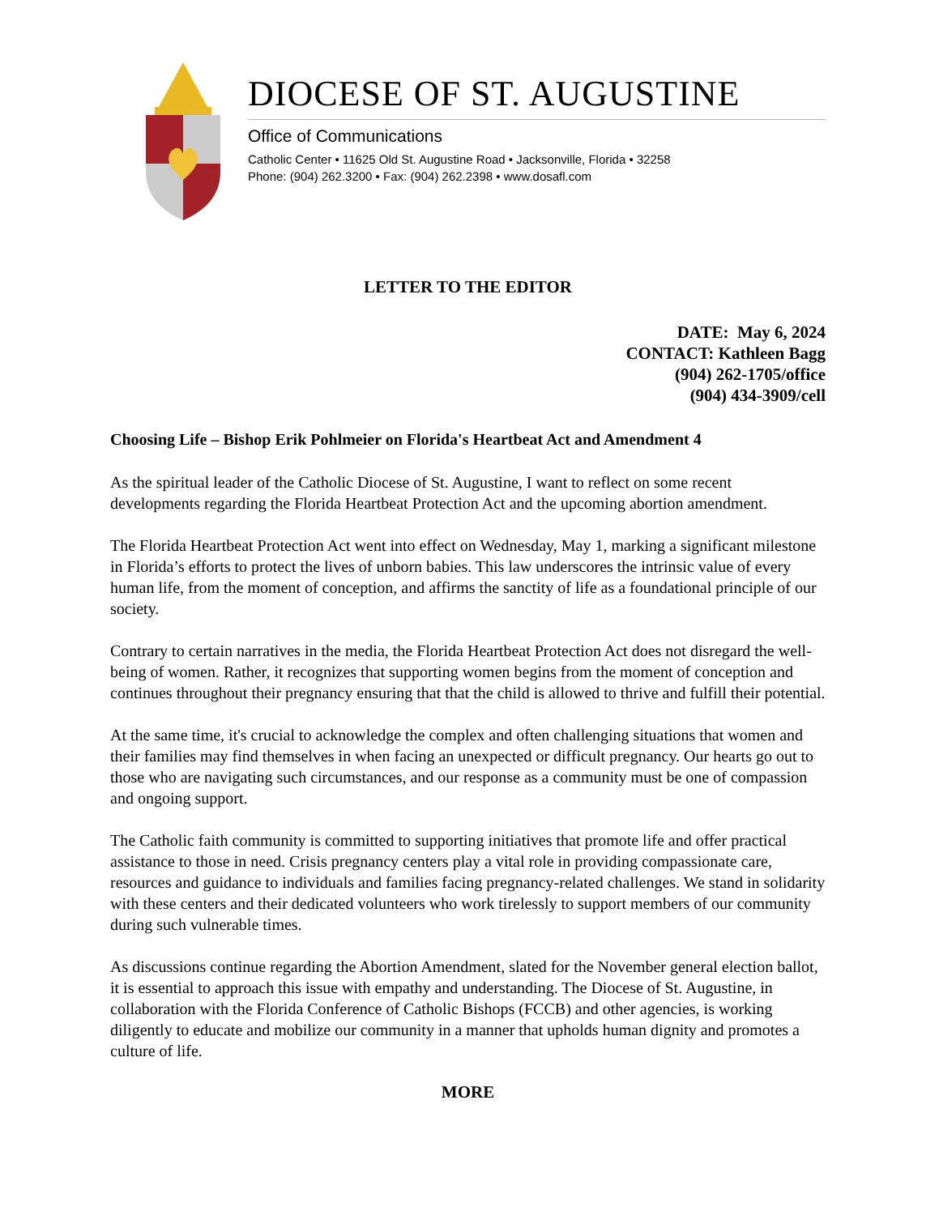DIOCESE OF ST. AUGUSTINE
Office of Communications
Catholic Center • 11625 Old St. Augustine Road • Jacksonville, Florida • 32258
Phone: (904) 262.3200 • Fax: (904) 262.2398 • www.dosafl.com
LETTER TO THE EDITOR
DATE: May 6, 2024
CONTACT: Kathleen Bagg
(904) 262-1705/office
(904) 434-3909/cell
Choosing Life – Bishop Erik Pohlmeier on Florida's Heartbeat Act and Amendment 4
As the spiritual leader of the Catholic Diocese of St. Augustine, I want to reflect on some recent developments regarding the Florida Heartbeat Protection Act and the upcoming abortion amendment.
The Florida Heartbeat Protection Act went into effect on Wednesday, May 1, marking a significant milestone in Florida’s efforts to protect the lives of unborn babies. This law underscores the intrinsic value of every human life, from the moment of conception, and affirms the sanctity of life as a foundational principle of our society.
Contrary to certain narratives in the media, the Florida Heartbeat Protection Act does not disregard the well-being of women. Rather, it recognizes that supporting women begins from the moment of conception and continues throughout their pregnancy ensuring that that the child is allowed to thrive and fulfill their potential.
At the same time, it's crucial to acknowledge the complex and often challenging situations that women and their families may find themselves in when facing an unexpected or difficult pregnancy. Our hearts go out to those who are navigating such circumstances, and our response as a community must be one of compassion and ongoing support.
The Catholic faith community is committed to supporting initiatives that promote life and offer practical assistance to those in need. Crisis pregnancy centers play a vital role in providing compassionate care, resources and guidance to individuals and families facing pregnancy-related challenges. We stand in solidarity with these centers and their dedicated volunteers who work tirelessly to support members of our community during such vulnerable times.
As discussions continue regarding the Abortion Amendment, slated for the November general election ballot, it is essential to approach this issue with empathy and understanding. The Diocese of St. Augustine, in collaboration with the Florida Conference of Catholic Bishops (FCCB) and other agencies, is working diligently to educate and mobilize our community in a manner that upholds human dignity and promotes a culture of life.
MORE